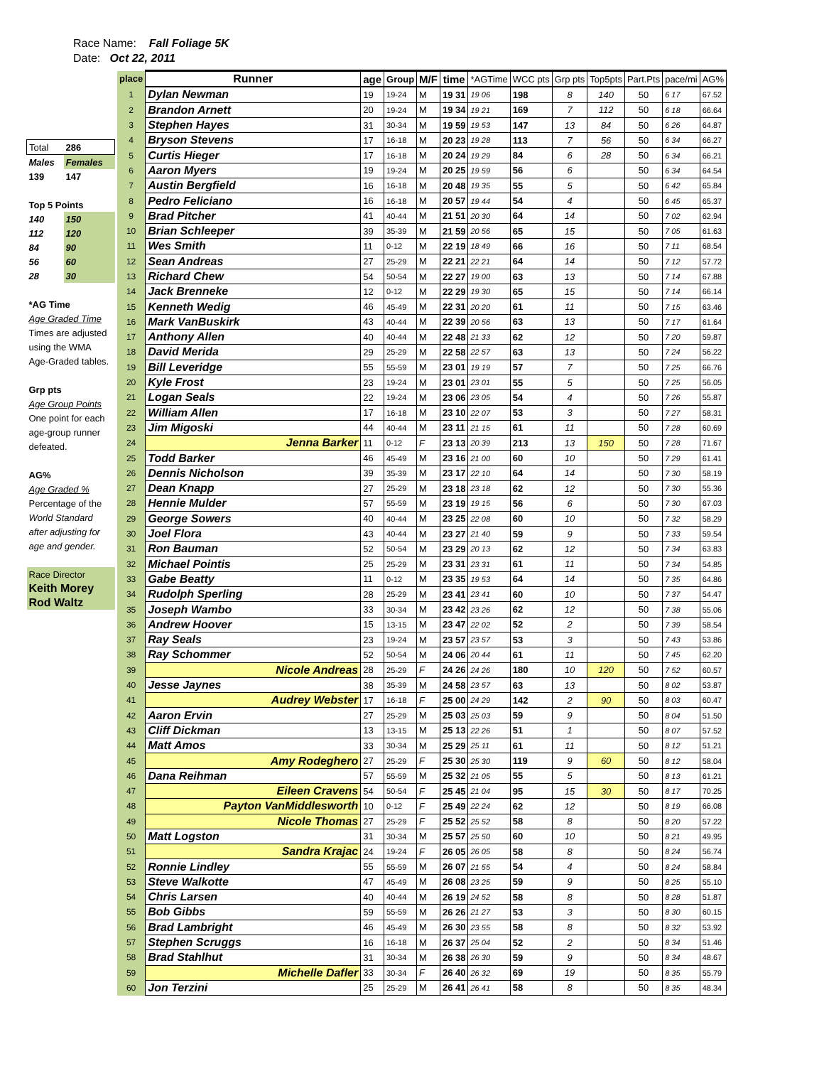Race Name: Fall Foliage 5K
Date: Oct 22, 2011
| Total | 286 |
| Males | Females |
| 139 | 147 |
| Top 5 Points | |
| 140 | 150 |
| 112 | 120 |
| 84 | 90 |
| 56 | 60 |
| 28 | 30 |
| *AG Time | |
| Age Graded Time | |
| Times are adjusted | |
| using the WMA | |
| Age-Graded tables. | |
| Grp pts | |
| Age Group Points | |
| One point for each | |
| age-group runner | |
| defeated. | |
| AG% | |
| Age Graded % | |
| Percentage of the | |
| World Standard | |
| after adjusting for | |
| age and gender. | |
| Race Director | |
| Keith Morey | |
| Rod Waltz | |
| place | Runner | age | Group | M/F | time | *AGTime | WCC pts | Grp pts | Top5pts | Part.Pts | pace/mi | AG% |
| --- | --- | --- | --- | --- | --- | --- | --- | --- | --- | --- | --- | --- |
| 1 | Dylan Newman | 19 | 19-24 | M | 19 31 | 19 06 | 198 | 8 | 140 | 50 | 6 17 | 67.52 |
| 2 | Brandon Arnett | 20 | 19-24 | M | 19 34 | 19 21 | 169 | 7 | 112 | 50 | 6 18 | 66.64 |
| 3 | Stephen Hayes | 31 | 30-34 | M | 19 59 | 19 53 | 147 | 13 | 84 | 50 | 6 26 | 64.87 |
| 4 | Bryson Stevens | 17 | 16-18 | M | 20 23 | 19 28 | 113 | 7 | 56 | 50 | 6 34 | 66.27 |
| 5 | Curtis Hieger | 17 | 16-18 | M | 20 24 | 19 29 | 84 | 6 | 28 | 50 | 6 34 | 66.21 |
| 6 | Aaron Myers | 19 | 19-24 | M | 20 25 | 19 59 | 56 | 6 | | 50 | 6 34 | 64.54 |
| 7 | Austin Bergfield | 16 | 16-18 | M | 20 48 | 19 35 | 55 | 5 | | 50 | 6 42 | 65.84 |
| 8 | Pedro Feliciano | 16 | 16-18 | M | 20 57 | 19 44 | 54 | 4 | | 50 | 6 45 | 65.37 |
| 9 | Brad Pitcher | 41 | 40-44 | M | 21 51 | 20 30 | 64 | 14 | | 50 | 7 02 | 62.94 |
| 10 | Brian Schleeper | 39 | 35-39 | M | 21 59 | 20 56 | 65 | 15 | | 50 | 7 05 | 61.63 |
| 11 | Wes Smith | 11 | 0-12 | M | 22 19 | 18 49 | 66 | 16 | | 50 | 7 11 | 68.54 |
| 12 | Sean Andreas | 27 | 25-29 | M | 22 21 | 22 21 | 64 | 14 | | 50 | 7 12 | 57.72 |
| 13 | Richard Chew | 54 | 50-54 | M | 22 27 | 19 00 | 63 | 13 | | 50 | 7 14 | 67.88 |
| 14 | Jack Brenneke | 12 | 0-12 | M | 22 29 | 19 30 | 65 | 15 | | 50 | 7 14 | 66.14 |
| 15 | Kenneth Wedig | 46 | 45-49 | M | 22 31 | 20 20 | 61 | 11 | | 50 | 7 15 | 63.46 |
| 16 | Mark VanBuskirk | 43 | 40-44 | M | 22 39 | 20 56 | 63 | 13 | | 50 | 7 17 | 61.64 |
| 17 | Anthony Allen | 40 | 40-44 | M | 22 48 | 21 33 | 62 | 12 | | 50 | 7 20 | 59.87 |
| 18 | David Merida | 29 | 25-29 | M | 22 58 | 22 57 | 63 | 13 | | 50 | 7 24 | 56.22 |
| 19 | Bill Leveridge | 55 | 55-59 | M | 23 01 | 19 19 | 57 | 7 | | 50 | 7 25 | 66.76 |
| 20 | Kyle Frost | 23 | 19-24 | M | 23 01 | 23 01 | 55 | 5 | | 50 | 7 25 | 56.05 |
| 21 | Logan Seals | 22 | 19-24 | M | 23 06 | 23 05 | 54 | 4 | | 50 | 7 26 | 55.87 |
| 22 | William Allen | 17 | 16-18 | M | 23 10 | 22 07 | 53 | 3 | | 50 | 7 27 | 58.31 |
| 23 | Jim Migoski | 44 | 40-44 | M | 23 11 | 21 15 | 61 | 11 | | 50 | 7 28 | 60.69 |
| 24 | Jenna Barker | 11 | 0-12 | F | 23 13 | 20 39 | 213 | 13 | 150 | 50 | 7 28 | 71.67 |
| 25 | Todd Barker | 46 | 45-49 | M | 23 16 | 21 00 | 60 | 10 | | 50 | 7 29 | 61.41 |
| 26 | Dennis Nicholson | 39 | 35-39 | M | 23 17 | 22 10 | 64 | 14 | | 50 | 7 30 | 58.19 |
| 27 | Dean Knapp | 27 | 25-29 | M | 23 18 | 23 18 | 62 | 12 | | 50 | 7 30 | 55.36 |
| 28 | Hennie Mulder | 57 | 55-59 | M | 23 19 | 19 15 | 56 | 6 | | 50 | 7 30 | 67.03 |
| 29 | George Sowers | 40 | 40-44 | M | 23 25 | 22 08 | 60 | 10 | | 50 | 7 32 | 58.29 |
| 30 | Joel Flora | 43 | 40-44 | M | 23 27 | 21 40 | 59 | 9 | | 50 | 7 33 | 59.54 |
| 31 | Ron Bauman | 52 | 50-54 | M | 23 29 | 20 13 | 62 | 12 | | 50 | 7 34 | 63.83 |
| 32 | Michael Pointis | 25 | 25-29 | M | 23 31 | 23 31 | 61 | 11 | | 50 | 7 34 | 54.85 |
| 33 | Gabe Beatty | 11 | 0-12 | M | 23 35 | 19 53 | 64 | 14 | | 50 | 7 35 | 64.86 |
| 34 | Rudolph Sperling | 28 | 25-29 | M | 23 41 | 23 41 | 60 | 10 | | 50 | 7 37 | 54.47 |
| 35 | Joseph Wambo | 33 | 30-34 | M | 23 42 | 23 26 | 62 | 12 | | 50 | 7 38 | 55.06 |
| 36 | Andrew Hoover | 15 | 13-15 | M | 23 47 | 22 02 | 52 | 2 | | 50 | 7 39 | 58.54 |
| 37 | Ray Seals | 23 | 19-24 | M | 23 57 | 23 57 | 53 | 3 | | 50 | 7 43 | 53.86 |
| 38 | Ray Schommer | 52 | 50-54 | M | 24 06 | 20 44 | 61 | 11 | | 50 | 7 45 | 62.20 |
| 39 | Nicole Andreas | 28 | 25-29 | F | 24 26 | 24 26 | 180 | 10 | 120 | 50 | 7 52 | 60.57 |
| 40 | Jesse Jaynes | 38 | 35-39 | M | 24 58 | 23 57 | 63 | 13 | | 50 | 8 02 | 53.87 |
| 41 | Audrey Webster | 17 | 16-18 | F | 25 00 | 24 29 | 142 | 2 | 90 | 50 | 8 03 | 60.47 |
| 42 | Aaron Ervin | 27 | 25-29 | M | 25 03 | 25 03 | 59 | 9 | | 50 | 8 04 | 51.50 |
| 43 | Cliff Dickman | 13 | 13-15 | M | 25 13 | 22 26 | 51 | 1 | | 50 | 8 07 | 57.52 |
| 44 | Matt Amos | 33 | 30-34 | M | 25 29 | 25 11 | 61 | 11 | | 50 | 8 12 | 51.21 |
| 45 | Amy Rodeghero | 27 | 25-29 | F | 25 30 | 25 30 | 119 | 9 | 60 | 50 | 8 12 | 58.04 |
| 46 | Dana Reihman | 57 | 55-59 | M | 25 32 | 21 05 | 55 | 5 | | 50 | 8 13 | 61.21 |
| 47 | Eileen Cravens | 54 | 50-54 | F | 25 45 | 21 04 | 95 | 15 | 30 | 50 | 8 17 | 70.25 |
| 48 | Payton VanMiddlesworth | 10 | 0-12 | F | 25 49 | 22 24 | 62 | 12 | | 50 | 8 19 | 66.08 |
| 49 | Nicole Thomas | 27 | 25-29 | F | 25 52 | 25 52 | 58 | 8 | | 50 | 8 20 | 57.22 |
| 50 | Matt Logston | 31 | 30-34 | M | 25 57 | 25 50 | 60 | 10 | | 50 | 8 21 | 49.95 |
| 51 | Sandra Krajac | 24 | 19-24 | F | 26 05 | 26 05 | 58 | 8 | | 50 | 8 24 | 56.74 |
| 52 | Ronnie Lindley | 55 | 55-59 | M | 26 07 | 21 55 | 54 | 4 | | 50 | 8 24 | 58.84 |
| 53 | Steve Walkotte | 47 | 45-49 | M | 26 08 | 23 25 | 59 | 9 | | 50 | 8 25 | 55.10 |
| 54 | Chris Larsen | 40 | 40-44 | M | 26 19 | 24 52 | 58 | 8 | | 50 | 8 28 | 51.87 |
| 55 | Bob Gibbs | 59 | 55-59 | M | 26 26 | 21 27 | 53 | 3 | | 50 | 8 30 | 60.15 |
| 56 | Brad Lambright | 46 | 45-49 | M | 26 30 | 23 55 | 58 | 8 | | 50 | 8 32 | 53.92 |
| 57 | Stephen Scruggs | 16 | 16-18 | M | 26 37 | 25 04 | 52 | 2 | | 50 | 8 34 | 51.46 |
| 58 | Brad Stahlhut | 31 | 30-34 | M | 26 38 | 26 30 | 59 | 9 | | 50 | 8 34 | 48.67 |
| 59 | Michelle Dafler | 33 | 30-34 | F | 26 40 | 26 32 | 69 | 19 | | 50 | 8 35 | 55.79 |
| 60 | Jon Terzini | 25 | 25-29 | M | 26 41 | 26 41 | 58 | 8 | | 50 | 8 35 | 48.34 |